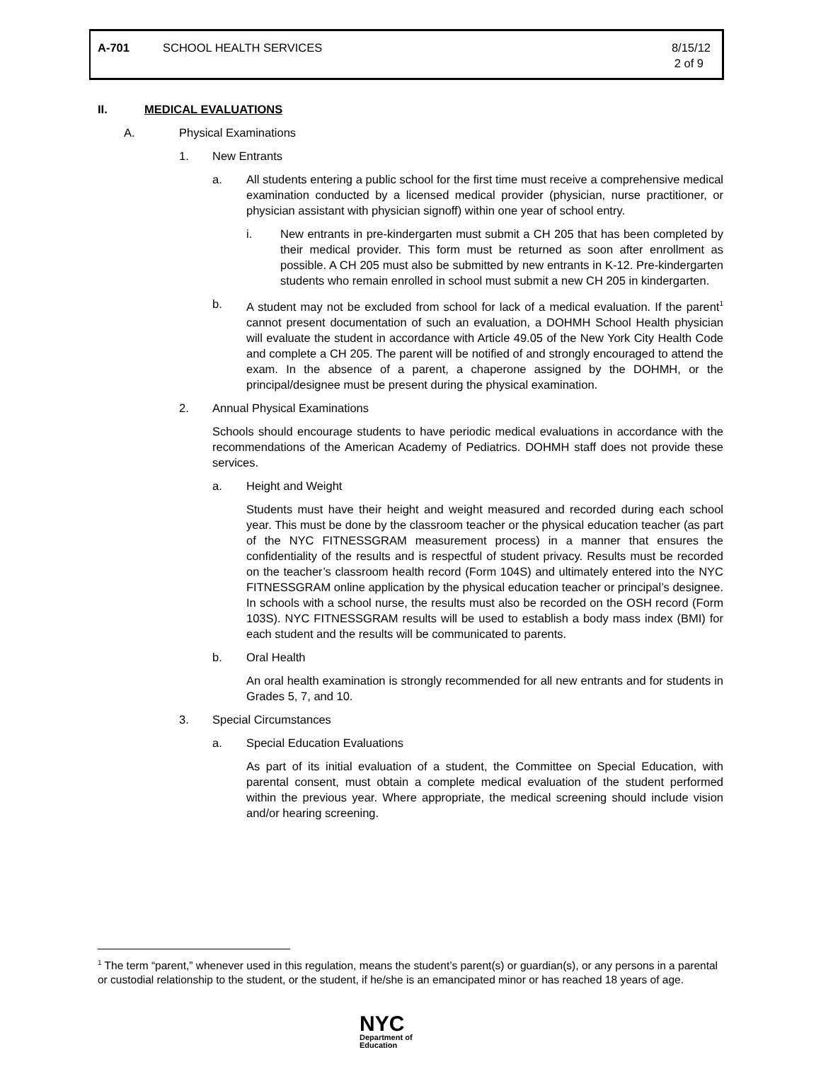A-701 SCHOOL HEALTH SERVICES 8/15/12
2 of 9
II. MEDICAL EVALUATIONS
A. Physical Examinations
1. New Entrants
a. All students entering a public school for the first time must receive a comprehensive medical examination conducted by a licensed medical provider (physician, nurse practitioner, or physician assistant with physician signoff) within one year of school entry.
i. New entrants in pre-kindergarten must submit a CH 205 that has been completed by their medical provider. This form must be returned as soon after enrollment as possible. A CH 205 must also be submitted by new entrants in K-12. Pre-kindergarten students who remain enrolled in school must submit a new CH 205 in kindergarten.
b. A student may not be excluded from school for lack of a medical evaluation. If the parent<sup>1</sup> cannot present documentation of such an evaluation, a DOHMH School Health physician will evaluate the student in accordance with Article 49.05 of the New York City Health Code and complete a CH 205. The parent will be notified of and strongly encouraged to attend the exam. In the absence of a parent, a chaperone assigned by the DOHMH, or the principal/designee must be present during the physical examination.
2. Annual Physical Examinations
Schools should encourage students to have periodic medical evaluations in accordance with the recommendations of the American Academy of Pediatrics. DOHMH staff does not provide these services.
a. Height and Weight
Students must have their height and weight measured and recorded during each school year. This must be done by the classroom teacher or the physical education teacher (as part of the NYC FITNESSGRAM measurement process) in a manner that ensures the confidentiality of the results and is respectful of student privacy. Results must be recorded on the teacher’s classroom health record (Form 104S) and ultimately entered into the NYC FITNESSGRAM online application by the physical education teacher or principal’s designee. In schools with a school nurse, the results must also be recorded on the OSH record (Form 103S). NYC FITNESSGRAM results will be used to establish a body mass index (BMI) for each student and the results will be communicated to parents.
b. Oral Health
An oral health examination is strongly recommended for all new entrants and for students in Grades 5, 7, and 10.
3. Special Circumstances
a. Special Education Evaluations
As part of its initial evaluation of a student, the Committee on Special Education, with parental consent, must obtain a complete medical evaluation of the student performed within the previous year. Where appropriate, the medical screening should include vision and/or hearing screening.
<sup>1</sup> The term “parent,” whenever used in this regulation, means the student’s parent(s) or guardian(s), or any persons in a parental or custodial relationship to the student, or the student, if he/she is an emancipated minor or has reached 18 years of age.
NYC
Department of
Education